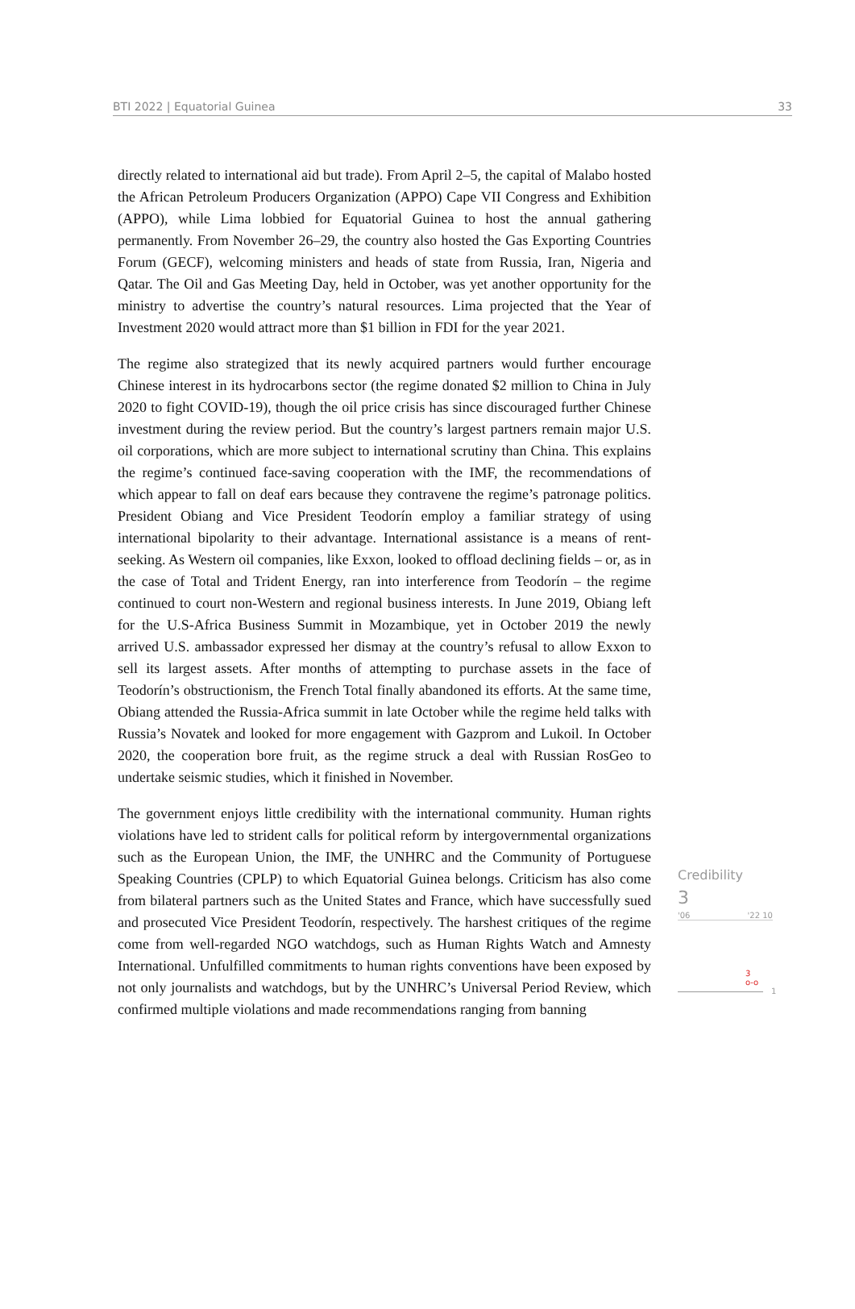BTI 2022 | Equatorial Guinea 33
directly related to international aid but trade). From April 2–5, the capital of Malabo hosted the African Petroleum Producers Organization (APPO) Cape VII Congress and Exhibition (APPO), while Lima lobbied for Equatorial Guinea to host the annual gathering permanently. From November 26–29, the country also hosted the Gas Exporting Countries Forum (GECF), welcoming ministers and heads of state from Russia, Iran, Nigeria and Qatar. The Oil and Gas Meeting Day, held in October, was yet another opportunity for the ministry to advertise the country’s natural resources. Lima projected that the Year of Investment 2020 would attract more than $1 billion in FDI for the year 2021.
The regime also strategized that its newly acquired partners would further encourage Chinese interest in its hydrocarbons sector (the regime donated $2 million to China in July 2020 to fight COVID-19), though the oil price crisis has since discouraged further Chinese investment during the review period. But the country’s largest partners remain major U.S. oil corporations, which are more subject to international scrutiny than China. This explains the regime’s continued face-saving cooperation with the IMF, the recommendations of which appear to fall on deaf ears because they contravene the regime’s patronage politics. President Obiang and Vice President Teodorín employ a familiar strategy of using international bipolarity to their advantage. International assistance is a means of rent-seeking. As Western oil companies, like Exxon, looked to offload declining fields – or, as in the case of Total and Trident Energy, ran into interference from Teodorín – the regime continued to court non-Western and regional business interests. In June 2019, Obiang left for the U.S-Africa Business Summit in Mozambique, yet in October 2019 the newly arrived U.S. ambassador expressed her dismay at the country’s refusal to allow Exxon to sell its largest assets. After months of attempting to purchase assets in the face of Teodorín’s obstructionism, the French Total finally abandoned its efforts. At the same time, Obiang attended the Russia-Africa summit in late October while the regime held talks with Russia’s Novatek and looked for more engagement with Gazprom and Lukoil. In October 2020, the cooperation bore fruit, as the regime struck a deal with Russian RosGeo to undertake seismic studies, which it finished in November.
The government enjoys little credibility with the international community. Human rights violations have led to strident calls for political reform by intergovernmental organizations such as the European Union, the IMF, the UNHRC and the Community of Portuguese Speaking Countries (CPLP) to which Equatorial Guinea belongs. Criticism has also come from bilateral partners such as the United States and France, which have successfully sued and prosecuted Vice President Teodorín, respectively. The harshest critiques of the regime come from well-regarded NGO watchdogs, such as Human Rights Watch and Amnesty International. Unfulfilled commitments to human rights conventions have been exposed by not only journalists and watchdogs, but by the UNHRC’s Universal Period Review, which confirmed multiple violations and made recommendations ranging from banning
Credibility
3
'06 '22 10
3
o-o
1